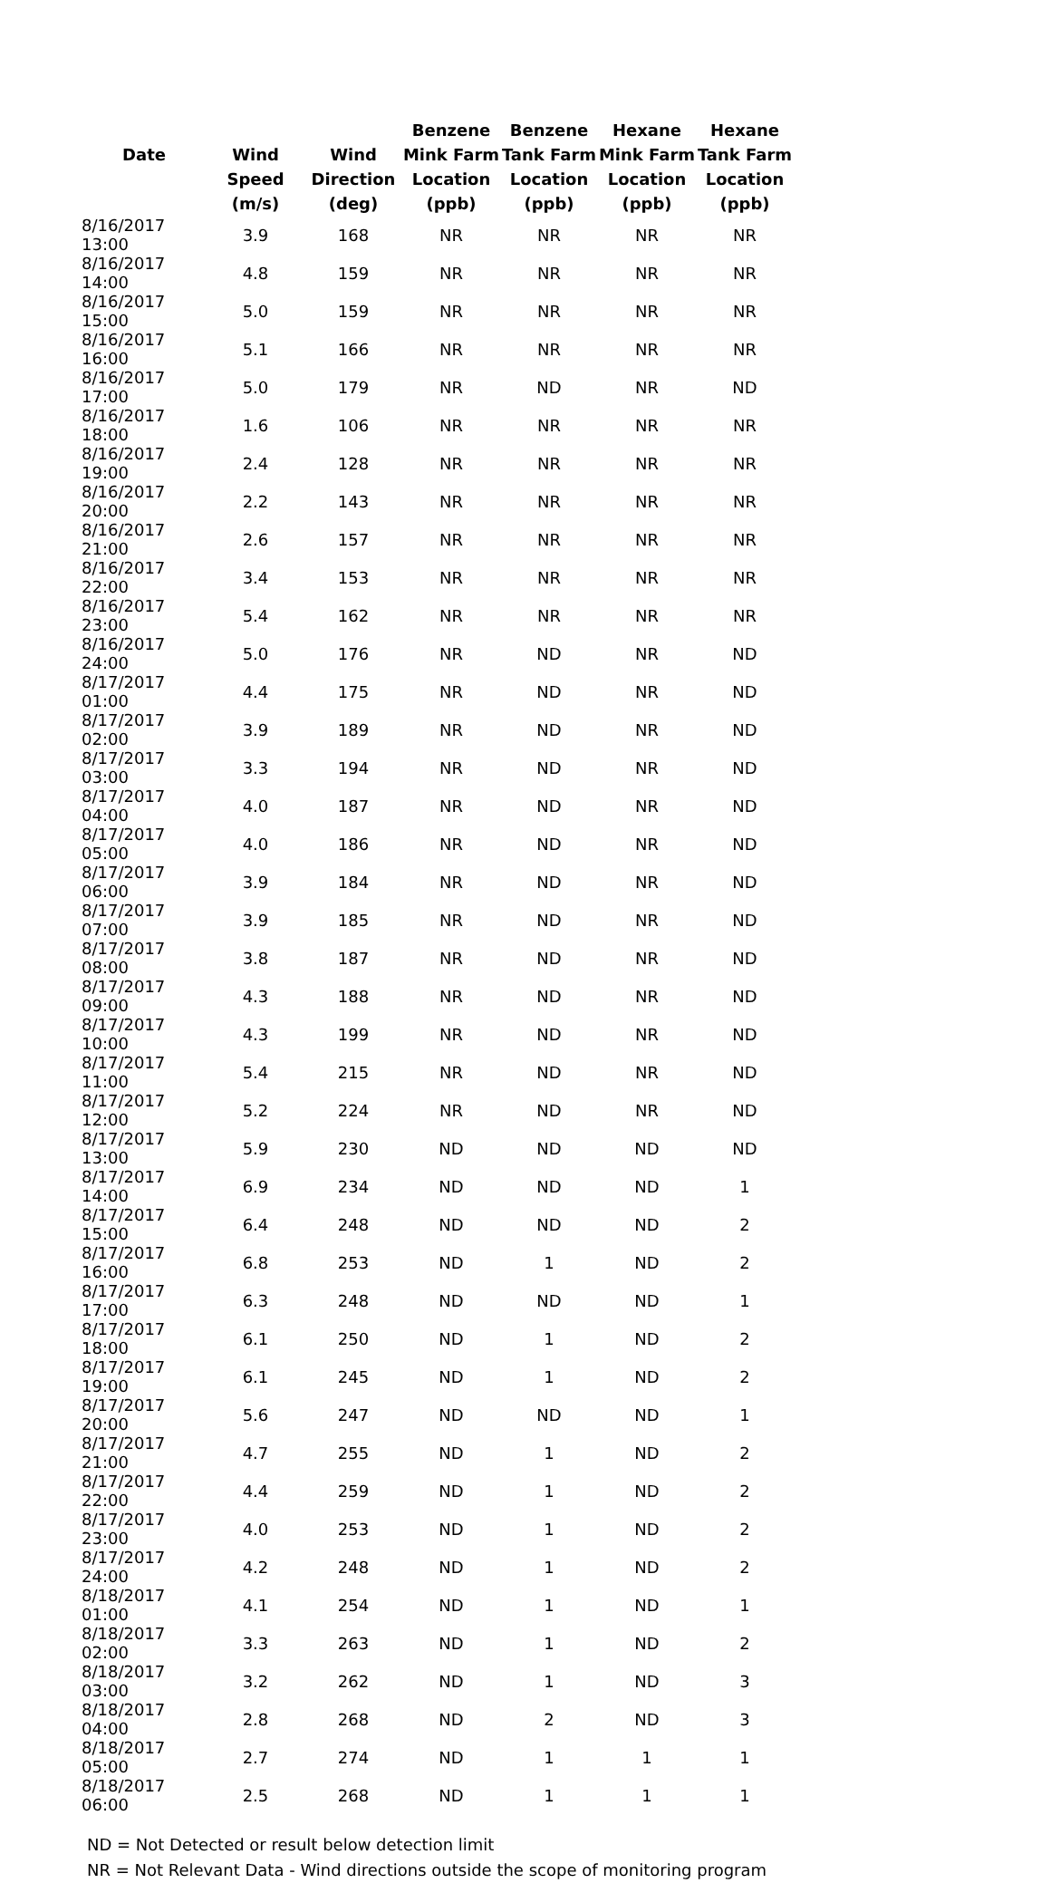| | | | Benzene | Benzene | Hexane | Hexane |
| --- | --- | --- | --- | --- | --- | --- |
| Date | Wind | Wind | Mink Farm | Tank Farm | Mink Farm | Tank Farm |
| | Speed | Direction | Location | Location | Location | Location |
| | (m/s) | (deg) | (ppb) | (ppb) | (ppb) | (ppb) |
| 8/16/2017 13:00 | 3.9 | 168 | NR | NR | NR | NR |
| 8/16/2017 14:00 | 4.8 | 159 | NR | NR | NR | NR |
| 8/16/2017 15:00 | 5.0 | 159 | NR | NR | NR | NR |
| 8/16/2017 16:00 | 5.1 | 166 | NR | NR | NR | NR |
| 8/16/2017 17:00 | 5.0 | 179 | NR | ND | NR | ND |
| 8/16/2017 18:00 | 1.6 | 106 | NR | NR | NR | NR |
| 8/16/2017 19:00 | 2.4 | 128 | NR | NR | NR | NR |
| 8/16/2017 20:00 | 2.2 | 143 | NR | NR | NR | NR |
| 8/16/2017 21:00 | 2.6 | 157 | NR | NR | NR | NR |
| 8/16/2017 22:00 | 3.4 | 153 | NR | NR | NR | NR |
| 8/16/2017 23:00 | 5.4 | 162 | NR | NR | NR | NR |
| 8/16/2017 24:00 | 5.0 | 176 | NR | ND | NR | ND |
| 8/17/2017 01:00 | 4.4 | 175 | NR | ND | NR | ND |
| 8/17/2017 02:00 | 3.9 | 189 | NR | ND | NR | ND |
| 8/17/2017 03:00 | 3.3 | 194 | NR | ND | NR | ND |
| 8/17/2017 04:00 | 4.0 | 187 | NR | ND | NR | ND |
| 8/17/2017 05:00 | 4.0 | 186 | NR | ND | NR | ND |
| 8/17/2017 06:00 | 3.9 | 184 | NR | ND | NR | ND |
| 8/17/2017 07:00 | 3.9 | 185 | NR | ND | NR | ND |
| 8/17/2017 08:00 | 3.8 | 187 | NR | ND | NR | ND |
| 8/17/2017 09:00 | 4.3 | 188 | NR | ND | NR | ND |
| 8/17/2017 10:00 | 4.3 | 199 | NR | ND | NR | ND |
| 8/17/2017 11:00 | 5.4 | 215 | NR | ND | NR | ND |
| 8/17/2017 12:00 | 5.2 | 224 | NR | ND | NR | ND |
| 8/17/2017 13:00 | 5.9 | 230 | ND | ND | ND | ND |
| 8/17/2017 14:00 | 6.9 | 234 | ND | ND | ND | 1 |
| 8/17/2017 15:00 | 6.4 | 248 | ND | ND | ND | 2 |
| 8/17/2017 16:00 | 6.8 | 253 | ND | 1 | ND | 2 |
| 8/17/2017 17:00 | 6.3 | 248 | ND | ND | ND | 1 |
| 8/17/2017 18:00 | 6.1 | 250 | ND | 1 | ND | 2 |
| 8/17/2017 19:00 | 6.1 | 245 | ND | 1 | ND | 2 |
| 8/17/2017 20:00 | 5.6 | 247 | ND | ND | ND | 1 |
| 8/17/2017 21:00 | 4.7 | 255 | ND | 1 | ND | 2 |
| 8/17/2017 22:00 | 4.4 | 259 | ND | 1 | ND | 2 |
| 8/17/2017 23:00 | 4.0 | 253 | ND | 1 | ND | 2 |
| 8/17/2017 24:00 | 4.2 | 248 | ND | 1 | ND | 2 |
| 8/18/2017 01:00 | 4.1 | 254 | ND | 1 | ND | 1 |
| 8/18/2017 02:00 | 3.3 | 263 | ND | 1 | ND | 2 |
| 8/18/2017 03:00 | 3.2 | 262 | ND | 1 | ND | 3 |
| 8/18/2017 04:00 | 2.8 | 268 | ND | 2 | ND | 3 |
| 8/18/2017 05:00 | 2.7 | 274 | ND | 1 | 1 | 1 |
| 8/18/2017 06:00 | 2.5 | 268 | ND | 1 | 1 | 1 |
ND = Not Detected or result below detection limit
NR = Not Relevant Data - Wind directions outside the scope of monitoring program